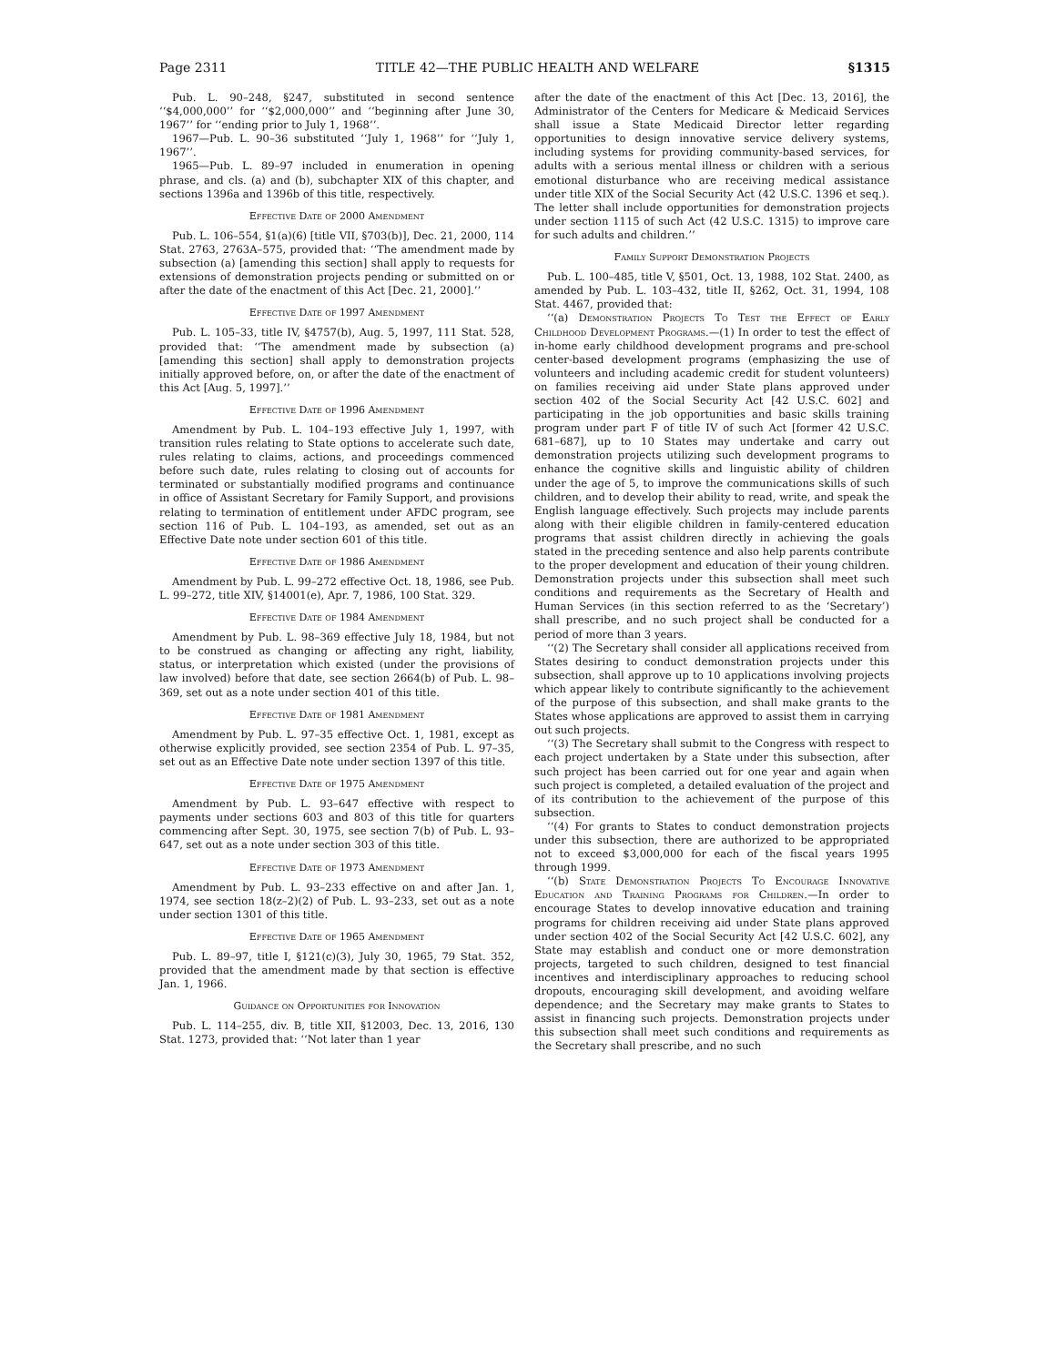Page 2311 TITLE 42—THE PUBLIC HEALTH AND WELFARE §1315
Pub. L. 90–248, §247, substituted in second sentence ‘‘$4,000,000’’ for ‘‘$2,000,000’’ and ‘‘beginning after June 30, 1967’’ for ‘‘ending prior to July 1, 1968’’.
1967—Pub. L. 90–36 substituted ‘‘July 1, 1968’’ for ‘‘July 1, 1967’’.
1965—Pub. L. 89–97 included in enumeration in opening phrase, and cls. (a) and (b), subchapter XIX of this chapter, and sections 1396a and 1396b of this title, respectively.
Effective Date of 2000 Amendment
Pub. L. 106–554, §1(a)(6) [title VII, §703(b)], Dec. 21, 2000, 114 Stat. 2763, 2763A–575, provided that: ‘‘The amendment made by subsection (a) [amending this section] shall apply to requests for extensions of demonstration projects pending or submitted on or after the date of the enactment of this Act [Dec. 21, 2000].’’
Effective Date of 1997 Amendment
Pub. L. 105–33, title IV, §4757(b), Aug. 5, 1997, 111 Stat. 528, provided that: ‘‘The amendment made by subsection (a) [amending this section] shall apply to demonstration projects initially approved before, on, or after the date of the enactment of this Act [Aug. 5, 1997].’’
Effective Date of 1996 Amendment
Amendment by Pub. L. 104–193 effective July 1, 1997, with transition rules relating to State options to accelerate such date, rules relating to claims, actions, and proceedings commenced before such date, rules relating to closing out of accounts for terminated or substantially modified programs and continuance in office of Assistant Secretary for Family Support, and provisions relating to termination of entitlement under AFDC program, see section 116 of Pub. L. 104–193, as amended, set out as an Effective Date note under section 601 of this title.
Effective Date of 1986 Amendment
Amendment by Pub. L. 99–272 effective Oct. 18, 1986, see Pub. L. 99–272, title XIV, §14001(e), Apr. 7, 1986, 100 Stat. 329.
Effective Date of 1984 Amendment
Amendment by Pub. L. 98–369 effective July 18, 1984, but not to be construed as changing or affecting any right, liability, status, or interpretation which existed (under the provisions of law involved) before that date, see section 2664(b) of Pub. L. 98–369, set out as a note under section 401 of this title.
Effective Date of 1981 Amendment
Amendment by Pub. L. 97–35 effective Oct. 1, 1981, except as otherwise explicitly provided, see section 2354 of Pub. L. 97–35, set out as an Effective Date note under section 1397 of this title.
Effective Date of 1975 Amendment
Amendment by Pub. L. 93–647 effective with respect to payments under sections 603 and 803 of this title for quarters commencing after Sept. 30, 1975, see section 7(b) of Pub. L. 93–647, set out as a note under section 303 of this title.
Effective Date of 1973 Amendment
Amendment by Pub. L. 93–233 effective on and after Jan. 1, 1974, see section 18(z–2)(2) of Pub. L. 93–233, set out as a note under section 1301 of this title.
Effective Date of 1965 Amendment
Pub. L. 89–97, title I, §121(c)(3), July 30, 1965, 79 Stat. 352, provided that the amendment made by that section is effective Jan. 1, 1966.
Guidance on Opportunities for Innovation
Pub. L. 114–255, div. B, title XII, §12003, Dec. 13, 2016, 130 Stat. 1273, provided that: ‘‘Not later than 1 year
after the date of the enactment of this Act [Dec. 13, 2016], the Administrator of the Centers for Medicare & Medicaid Services shall issue a State Medicaid Director letter regarding opportunities to design innovative service delivery systems, including systems for providing community-based services, for adults with a serious mental illness or children with a serious emotional disturbance who are receiving medical assistance under title XIX of the Social Security Act (42 U.S.C. 1396 et seq.). The letter shall include opportunities for demonstration projects under section 1115 of such Act (42 U.S.C. 1315) to improve care for such adults and children.’’
Family Support Demonstration Projects
Pub. L. 100–485, title V, §501, Oct. 13, 1988, 102 Stat. 2400, as amended by Pub. L. 103–432, title II, §262, Oct. 31, 1994, 108 Stat. 4467, provided that:
‘‘(a) Demonstration Projects To Test the Effect of Early Childhood Development Programs.—(1) In order to test the effect of in-home early childhood development programs and pre-school center-based development programs (emphasizing the use of volunteers and including academic credit for student volunteers) on families receiving aid under State plans approved under section 402 of the Social Security Act [42 U.S.C. 602] and participating in the job opportunities and basic skills training program under part F of title IV of such Act [former 42 U.S.C. 681–687], up to 10 States may undertake and carry out demonstration projects utilizing such development programs to enhance the cognitive skills and linguistic ability of children under the age of 5, to improve the communications skills of such children, and to develop their ability to read, write, and speak the English language effectively. Such projects may include parents along with their eligible children in family-centered education programs that assist children directly in achieving the goals stated in the preceding sentence and also help parents contribute to the proper development and education of their young children. Demonstration projects under this subsection shall meet such conditions and requirements as the Secretary of Health and Human Services (in this section referred to as the ‘Secretary’) shall prescribe, and no such project shall be conducted for a period of more than 3 years.
‘‘(2) The Secretary shall consider all applications received from States desiring to conduct demonstration projects under this subsection, shall approve up to 10 applications involving projects which appear likely to contribute significantly to the achievement of the purpose of this subsection, and shall make grants to the States whose applications are approved to assist them in carrying out such projects.
‘‘(3) The Secretary shall submit to the Congress with respect to each project undertaken by a State under this subsection, after such project has been carried out for one year and again when such project is completed, a detailed evaluation of the project and of its contribution to the achievement of the purpose of this subsection.
‘‘(4) For grants to States to conduct demonstration projects under this subsection, there are authorized to be appropriated not to exceed $3,000,000 for each of the fiscal years 1995 through 1999.
‘‘(b) State Demonstration Projects To Encourage Innovative Education and Training Programs for Children.—In order to encourage States to develop innovative education and training programs for children receiving aid under State plans approved under section 402 of the Social Security Act [42 U.S.C. 602], any State may establish and conduct one or more demonstration projects, targeted to such children, designed to test financial incentives and interdisciplinary approaches to reducing school dropouts, encouraging skill development, and avoiding welfare dependence; and the Secretary may make grants to States to assist in financing such projects. Demonstration projects under this subsection shall meet such conditions and requirements as the Secretary shall prescribe, and no such